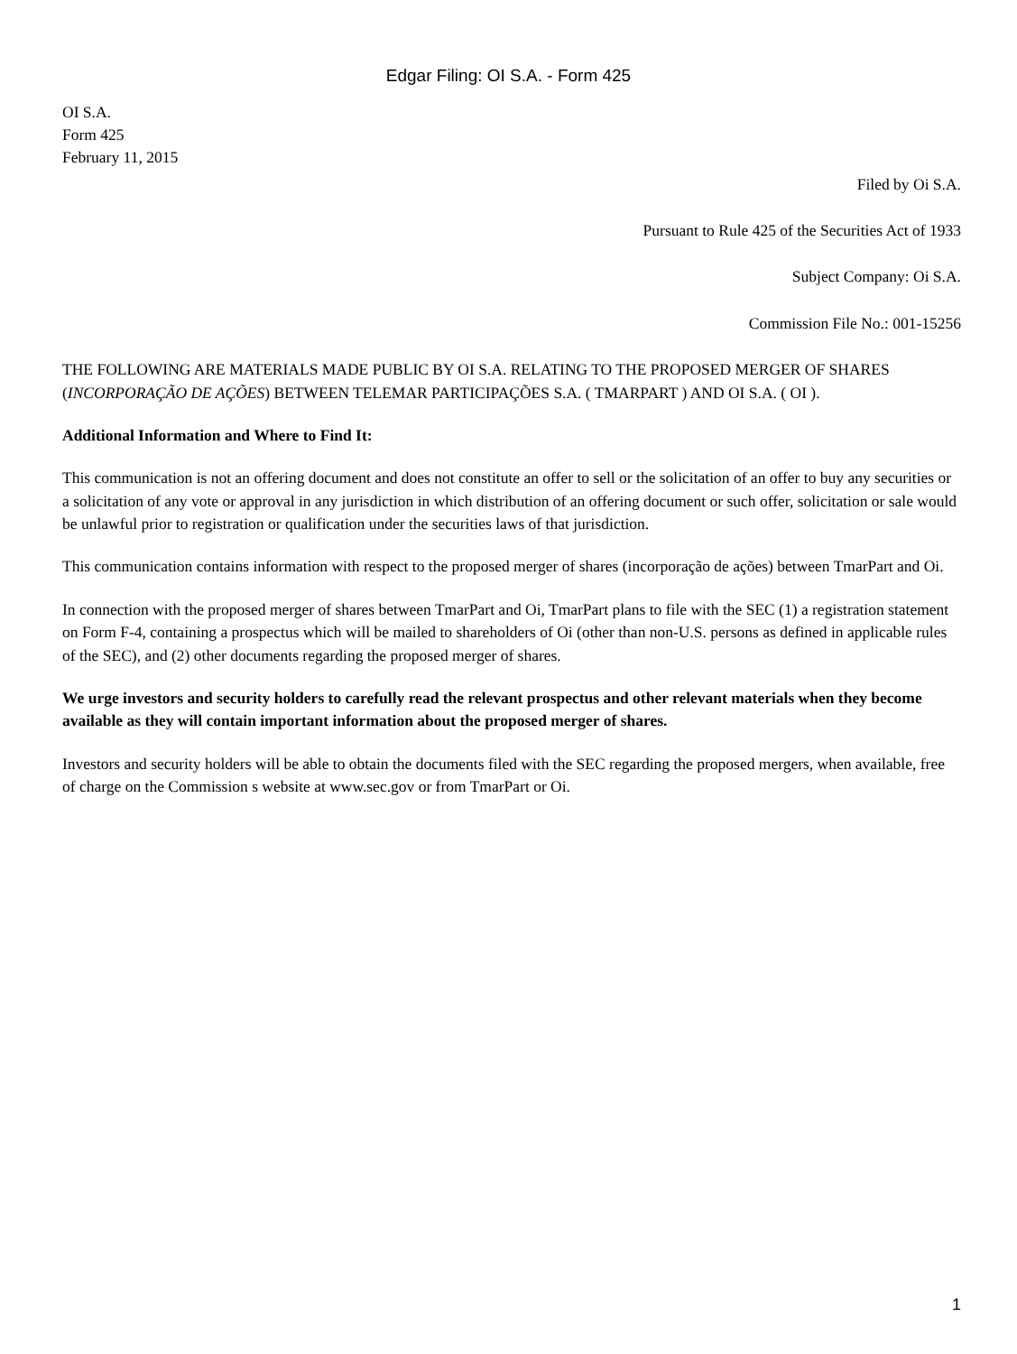Edgar Filing: OI S.A. - Form 425
OI S.A.
Form 425
February 11, 2015
Filed by Oi S.A.
Pursuant to Rule 425 of the Securities Act of 1933
Subject Company: Oi S.A.
Commission File No.: 001-15256
THE FOLLOWING ARE MATERIALS MADE PUBLIC BY OI S.A. RELATING TO THE PROPOSED MERGER OF SHARES (INCORPORAÇÃO DE AÇÕES) BETWEEN TELEMAR PARTICIPAÇÕES S.A. ( TMARPART ) AND OI S.A. ( OI ).
Additional Information and Where to Find It:
This communication is not an offering document and does not constitute an offer to sell or the solicitation of an offer to buy any securities or a solicitation of any vote or approval in any jurisdiction in which distribution of an offering document or such offer, solicitation or sale would be unlawful prior to registration or qualification under the securities laws of that jurisdiction.
This communication contains information with respect to the proposed merger of shares (incorporação de ações) between TmarPart and Oi.
In connection with the proposed merger of shares between TmarPart and Oi, TmarPart plans to file with the SEC (1) a registration statement on Form F-4, containing a prospectus which will be mailed to shareholders of Oi (other than non-U.S. persons as defined in applicable rules of the SEC), and (2) other documents regarding the proposed merger of shares.
We urge investors and security holders to carefully read the relevant prospectus and other relevant materials when they become available as they will contain important information about the proposed merger of shares.
Investors and security holders will be able to obtain the documents filed with the SEC regarding the proposed mergers, when available, free of charge on the Commission s website at www.sec.gov or from TmarPart or Oi.
1